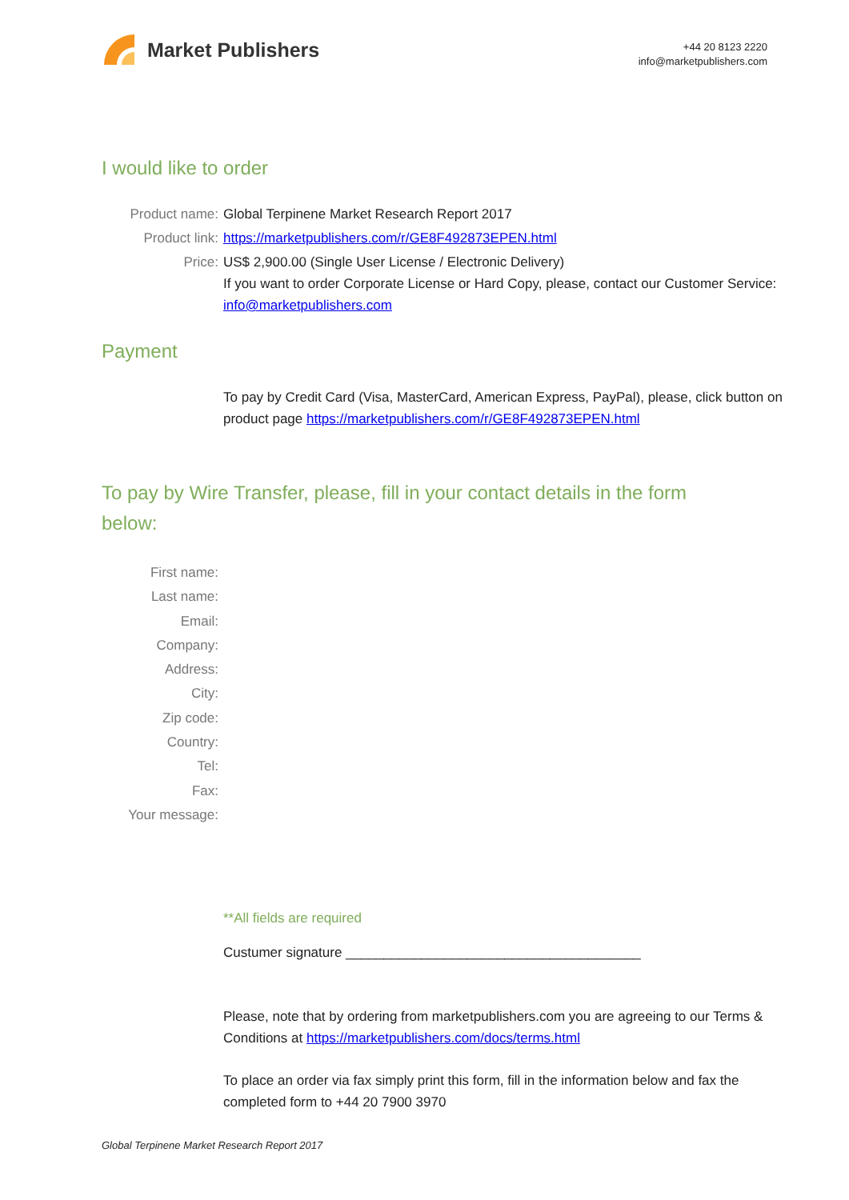Market Publishers
+44 20 8123 2220
info@marketpublishers.com
I would like to order
Product name: Global Terpinene Market Research Report 2017
Product link: https://marketpublishers.com/r/GE8F492873EPEN.html
Price: US$ 2,900.00 (Single User License / Electronic Delivery)
If you want to order Corporate License or Hard Copy, please, contact our Customer Service:
info@marketpublishers.com
Payment
To pay by Credit Card (Visa, MasterCard, American Express, PayPal), please, click button on product page https://marketpublishers.com/r/GE8F492873EPEN.html
To pay by Wire Transfer, please, fill in your contact details in the form below:
First name:
Last name:
Email:
Company:
Address:
City:
Zip code:
Country:
Tel:
Fax:
Your message:
**All fields are required
Custumer signature _______________________________________
Please, note that by ordering from marketpublishers.com you are agreeing to our Terms & Conditions at https://marketpublishers.com/docs/terms.html
To place an order via fax simply print this form, fill in the information below and fax the completed form to +44 20 7900 3970
Global Terpinene Market Research Report 2017